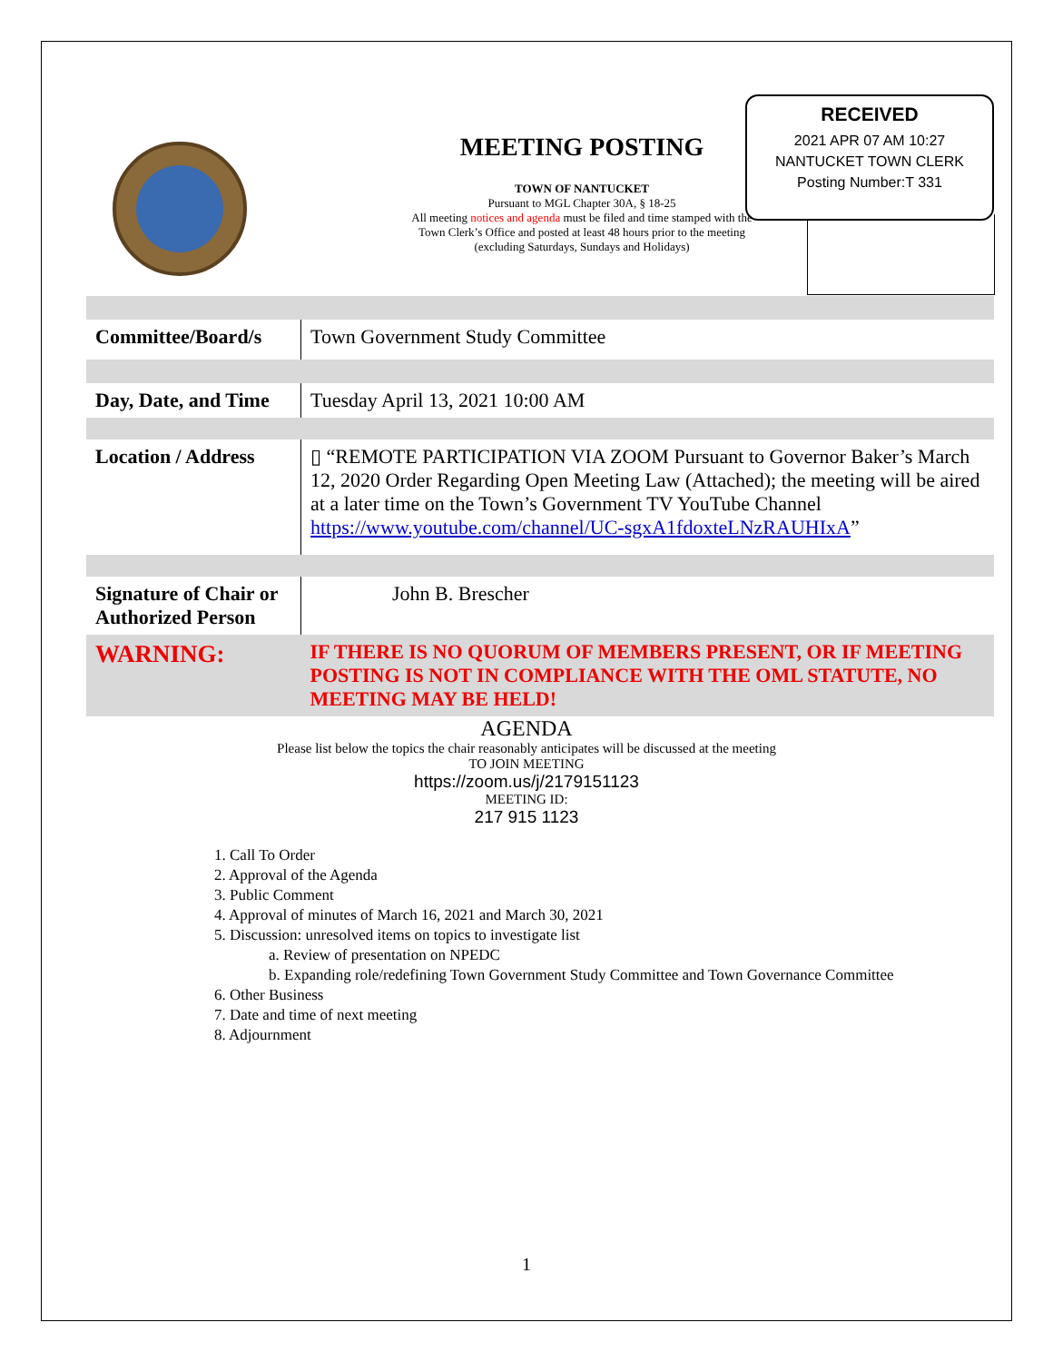MEETING POSTING
TOWN OF NANTUCKET
Pursuant to MGL Chapter 30A, § 18-25
All meeting notices and agenda must be filed and time stamped with the
Town Clerk’s Office and posted at least 48 hours prior to the meeting
(excluding Saturdays, Sundays and Holidays)
RECEIVED
2021 APR 07 AM 10:27
NANTUCKET TOWN CLERK
Posting Number:T 331
| Committee/Board/s | Town Government Study Committee |
| Day, Date, and Time | Tuesday April 13, 2021 10:00 AM |
| Location / Address | ▯ “REMOTE PARTICIPATION VIA ZOOM Pursuant to Governor Baker’s March 12, 2020 Order Regarding Open Meeting Law (Attached); the meeting will be aired at a later time on the Town’s Government TV YouTube Channel https://www.youtube.com/channel/UC-sgxA1fdoxteLNzRAUHIxA ” |
| Signature of Chair or Authorized Person | John B. Brescher |
| WARNING: | IF THERE IS NO QUORUM OF MEMBERS PRESENT, OR IF MEETING POSTING IS NOT IN COMPLIANCE WITH THE OML STATUTE, NO MEETING MAY BE HELD! |
AGENDA
Please list below the topics the chair reasonably anticipates will be discussed at the meeting
TO JOIN MEETING
https://zoom.us/j/2179151123
MEETING ID:
217 915 1123
1. Call To Order
2. Approval of the Agenda
3. Public Comment
4. Approval of minutes of March 16, 2021 and March 30, 2021
5. Discussion: unresolved items on topics to investigate list
a. Review of presentation on NPEDC
b. Expanding role/redefining Town Government Study Committee and Town Governance Committee
6. Other Business
7. Date and time of next meeting
8. Adjournment
1